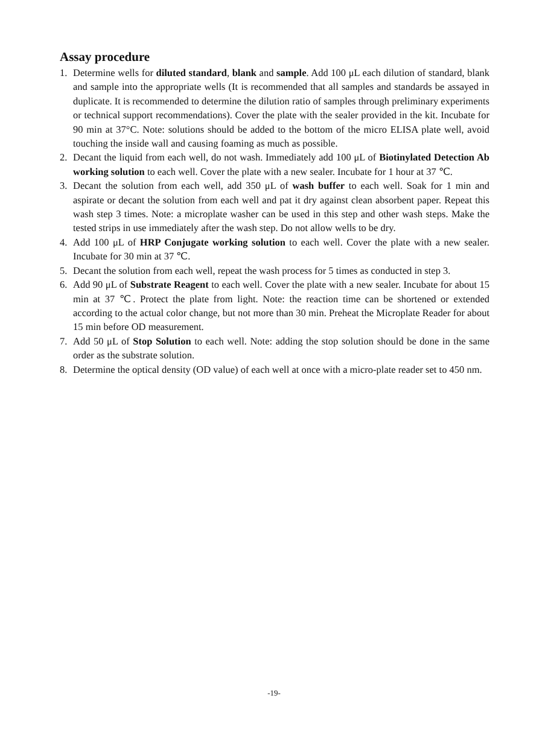Assay procedure
1. Determine wells for diluted standard, blank and sample. Add 100 μL each dilution of standard, blank and sample into the appropriate wells (It is recommended that all samples and standards be assayed in duplicate. It is recommended to determine the dilution ratio of samples through preliminary experiments or technical support recommendations). Cover the plate with the sealer provided in the kit. Incubate for 90 min at 37°C. Note: solutions should be added to the bottom of the micro ELISA plate well, avoid touching the inside wall and causing foaming as much as possible.
2. Decant the liquid from each well, do not wash. Immediately add 100 μL of Biotinylated Detection Ab working solution to each well. Cover the plate with a new sealer. Incubate for 1 hour at 37 ℃.
3. Decant the solution from each well, add 350 μL of wash buffer to each well. Soak for 1 min and aspirate or decant the solution from each well and pat it dry against clean absorbent paper. Repeat this wash step 3 times. Note: a microplate washer can be used in this step and other wash steps. Make the tested strips in use immediately after the wash step. Do not allow wells to be dry.
4. Add 100 μL of HRP Conjugate working solution to each well. Cover the plate with a new sealer. Incubate for 30 min at 37 ℃.
5. Decant the solution from each well, repeat the wash process for 5 times as conducted in step 3.
6. Add 90 μL of Substrate Reagent to each well. Cover the plate with a new sealer. Incubate for about 15 min at 37 ℃. Protect the plate from light. Note: the reaction time can be shortened or extended according to the actual color change, but not more than 30 min. Preheat the Microplate Reader for about 15 min before OD measurement.
7. Add 50 μL of Stop Solution to each well. Note: adding the stop solution should be done in the same order as the substrate solution.
8. Determine the optical density (OD value) of each well at once with a micro-plate reader set to 450 nm.
-19-